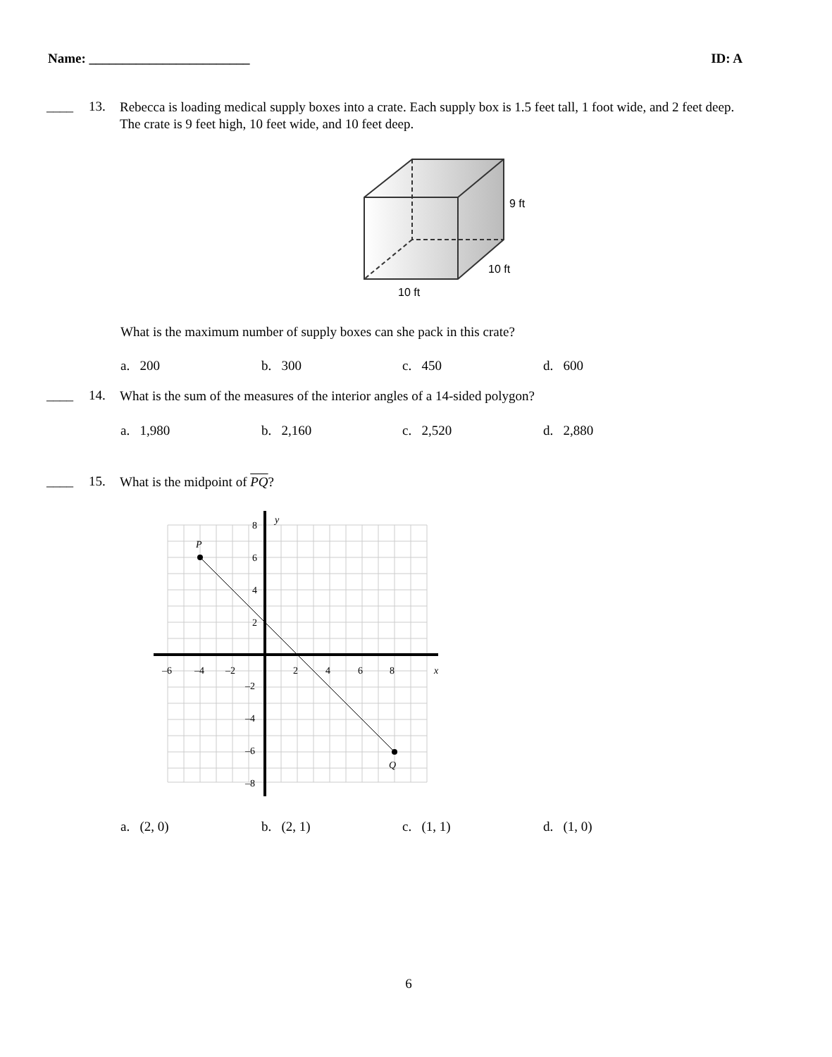Name: ________________________ ID: A
____ 13. Rebecca is loading medical supply boxes into a crate. Each supply box is 1.5 feet tall, 1 foot wide, and 2 feet deep. The crate is 9 feet high, 10 feet wide, and 10 feet deep.
9 ft
10 ft
10 ft
What is the maximum number of supply boxes can she pack in this crate?
a. 200 b. 300 c. 450 d. 600
____ 14. What is the sum of the measures of the interior angles of a 14-sided polygon?
a. 1,980 b. 2,160 c. 2,520 d. 2,880
____ 15. What is the midpoint of PQ?
P
Q
y
x
–6
–4
–2
2
4
6
8
8
6
4
2
–2
–4
–6
–8
a. (2, 0) b. (2, 1) c. (1, 1) d. (1, 0)
6